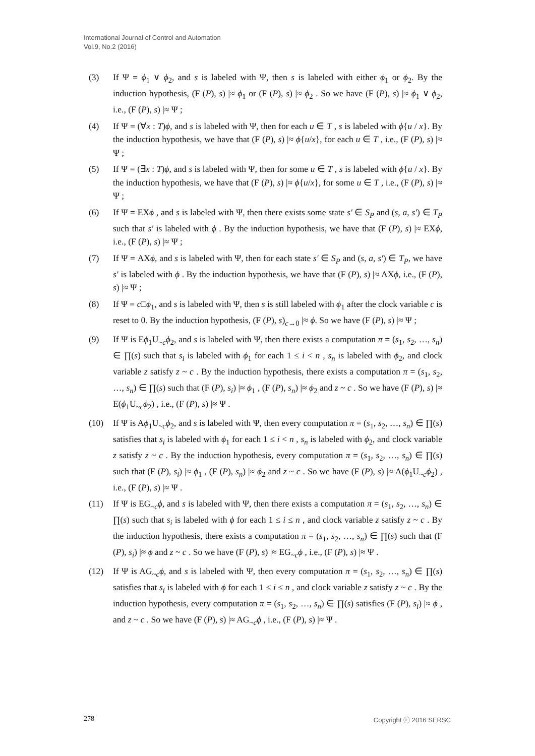International Journal of Control and Automation
Vol.9, No.2 (2016)
(3) If Ψ = ϕ<sub>1</sub> ∨ ϕ<sub>2</sub>, and s is labeled with Ψ, then s is labeled with either ϕ<sub>1</sub> or ϕ<sub>2</sub>. By the induction hypothesis, (F (P), s) |≈ ϕ<sub>1</sub> or (F (P), s) |≈ ϕ<sub>2</sub> . So we have (F (P), s) |≈ ϕ<sub>1</sub> ∨ ϕ<sub>2</sub>, i.e., (F (P), s) |≈ Ψ ;
(4) If Ψ = (∀x : T)ϕ, and s is labeled with Ψ, then for each u ∈ T , s is labeled with ϕ{u / x}. By the induction hypothesis, we have that (F (P), s) |≈ ϕ{u/x}, for each u ∈ T , i.e., (F (P), s) |≈ Ψ ;
(5) If Ψ = (∃x : T)ϕ, and s is labeled with Ψ, then for some u ∈ T , s is labeled with ϕ{u / x}. By the induction hypothesis, we have that (F (P), s) |≈ ϕ{u/x}, for some u ∈ T , i.e., (F (P), s) |≈ Ψ ;
(6) If Ψ = EXϕ , and s is labeled with Ψ, then there exists some state s′ ∈ S<sub>P</sub> and (s, a, s′) ∈ T<sub>P</sub> such that s′ is labeled with ϕ . By the induction hypothesis, we have that (F (P), s) |≈ EXϕ, i.e., (F (P), s) |≈ Ψ ;
(7) If Ψ = AXϕ, and s is labeled with Ψ, then for each state s′ ∈ S<sub>P</sub> and (s, a, s′) ∈ T<sub>P</sub>, we have s′ is labeled with ϕ . By the induction hypothesis, we have that (F (P), s) |≈ AXϕ, i.e., (F (P), s) |≈ Ψ ;
(8) If Ψ = c□ϕ<sub>1</sub>, and s is labeled with Ψ, then s is still labeled with ϕ<sub>1</sub> after the clock variable c is reset to 0. By the induction hypothesis, (F (P), s)<sub>c→0</sub> |≈ ϕ. So we have (F (P), s) |≈ Ψ ;
(9) If Ψ is Eϕ<sub>1</sub>U<sub>~c</sub>ϕ<sub>2</sub>, and s is labeled with Ψ, then there exists a computation π = (s<sub>1</sub>, s<sub>2</sub>, …, s<sub>n</sub>) ∈ ∏(s) such that s<sub>i</sub> is labeled with ϕ<sub>1</sub> for each 1 ≤ i < n , s<sub>n</sub> is labeled with ϕ<sub>2</sub>, and clock variable z satisfy z ~ c . By the induction hypothesis, there exists a computation π = (s<sub>1</sub>, s<sub>2</sub>, …, s<sub>n</sub>) ∈ ∏(s) such that (F (P), s<sub>i</sub>) |≈ ϕ<sub>1</sub> , (F (P), s<sub>n</sub>) |≈ ϕ<sub>2</sub> and z ~ c . So we have (F (P), s) |≈ E(ϕ<sub>1</sub>U<sub>~c</sub>ϕ<sub>2</sub>) , i.e., (F (P), s) |≈ Ψ .
(10) If Ψ is Aϕ<sub>1</sub>U<sub>~c</sub>ϕ<sub>2</sub>, and s is labeled with Ψ, then every computation π = (s<sub>1</sub>, s<sub>2</sub>, …, s<sub>n</sub>) ∈ ∏(s) satisfies that s<sub>i</sub> is labeled with ϕ<sub>1</sub> for each 1 ≤ i < n , s<sub>n</sub> is labeled with ϕ<sub>2</sub>, and clock variable z satisfy z ~ c . By the induction hypothesis, every computation π = (s<sub>1</sub>, s<sub>2</sub>, …, s<sub>n</sub>) ∈ ∏(s) such that (F (P), s<sub>i</sub>) |≈ ϕ<sub>1</sub> , (F (P), s<sub>n</sub>) |≈ ϕ<sub>2</sub> and z ~ c . So we have (F (P), s) |≈ A(ϕ<sub>1</sub>U<sub>~c</sub>ϕ<sub>2</sub>) , i.e., (F (P), s) |≈ Ψ .
(11) If Ψ is EG<sub>~c</sub>ϕ, and s is labeled with Ψ, then there exists a computation π = (s<sub>1</sub>, s<sub>2</sub>, …, s<sub>n</sub>) ∈ ∏(s) such that s<sub>i</sub> is labeled with ϕ for each 1 ≤ i ≤ n , and clock variable z satisfy z ~ c . By the induction hypothesis, there exists a computation π = (s<sub>1</sub>, s<sub>2</sub>, …, s<sub>n</sub>) ∈ ∏(s) such that (F (P), s<sub>i</sub>) |≈ ϕ and z ~ c . So we have (F (P), s) |≈ EG<sub>~c</sub>ϕ , i.e., (F (P), s) |≈ Ψ .
(12) If Ψ is AG<sub>~c</sub>ϕ, and s is labeled with Ψ, then every computation π = (s<sub>1</sub>, s<sub>2</sub>, …, s<sub>n</sub>) ∈ ∏(s) satisfies that s<sub>i</sub> is labeled with ϕ for each 1 ≤ i ≤ n , and clock variable z satisfy z ~ c . By the induction hypothesis, every computation π = (s<sub>1</sub>, s<sub>2</sub>, …, s<sub>n</sub>) ∈ ∏(s) satisfies (F (P), s<sub>i</sub>) |≈ ϕ , and z ~ c . So we have (F (P), s) |≈ AG<sub>~c</sub>ϕ , i.e., (F (P), s) |≈ Ψ .
278 Copyright ⓒ 2016 SERSC